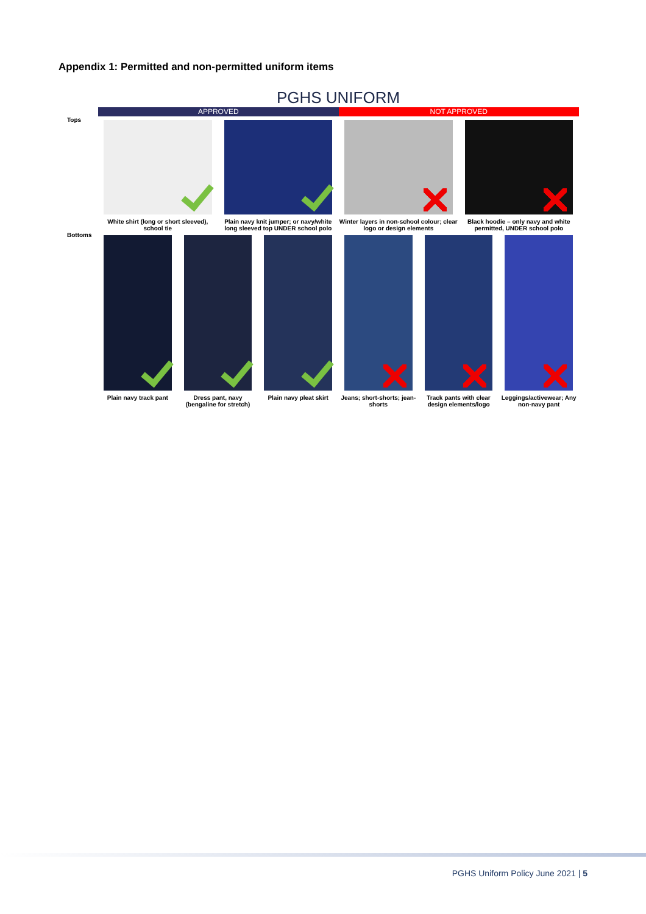Appendix 1: Permitted and non-permitted uniform items
PGHS UNIFORM
APPROVED NOT APPROVED
Tops White shirt (long or short sleeved), school tie
Plain navy knit jumper; or navy/white long sleeved top UNDER school polo
Winter layers in non-school colour; clear logo or design elements
Black hoodie – only navy and white permitted, UNDER school polo
Bottoms Plain navy track pant Dress pant, navy (bengaline for stretch)
Plain navy pleat skirt Jeans; short-shorts; jean-shorts
Track pants with clear design elements/logo
Leggings/activewear; Any non-navy pant
PGHS Uniform Policy June 2021 | 5